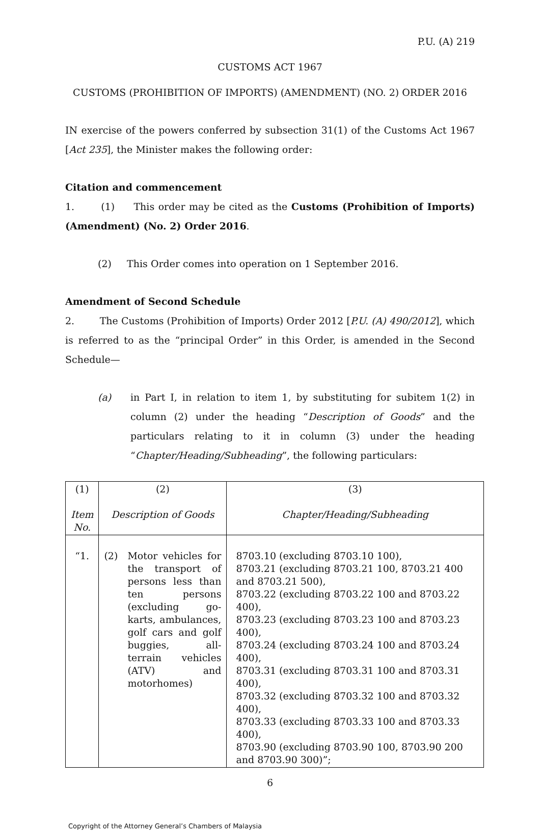P.U. (A) 219
CUSTOMS ACT 1967
CUSTOMS (PROHIBITION OF IMPORTS) (AMENDMENT) (NO. 2) ORDER 2016
IN exercise of the powers conferred by subsection 31(1) of the Customs Act 1967 [Act 235], the Minister makes the following order:
Citation and commencement
1. (1) This order may be cited as the Customs (Prohibition of Imports) (Amendment) (No. 2) Order 2016.
(2) This Order comes into operation on 1 September 2016.
Amendment of Second Schedule
2. The Customs (Prohibition of Imports) Order 2012 [P.U. (A) 490/2012], which is referred to as the “principal Order” in this Order, is amended in the Second Schedule—
(a) in Part I, in relation to item 1, by substituting for subitem 1(2) in column (2) under the heading “Description of Goods” and the particulars relating to it in column (3) under the heading “Chapter/Heading/Subheading”, the following particulars:
| (1) Item No. | (2) Description of Goods | (3) Chapter/Heading/Subheading |
| “1. | (2) Motor vehicles for the transport of persons less than ten persons (excluding go-karts, ambulances, golf cars and golf buggies, all-terrain vehicles (ATV) and motorhomes) | 8703.10 (excluding 8703.10 100), 8703.21 (excluding 8703.21 100, 8703.21 400 and 8703.21 500), 8703.22 (excluding 8703.22 100 and 8703.22 400), 8703.23 (excluding 8703.23 100 and 8703.23 400), 8703.24 (excluding 8703.24 100 and 8703.24 400), 8703.31 (excluding 8703.31 100 and 8703.31 400), 8703.32 (excluding 8703.32 100 and 8703.32 400), 8703.33 (excluding 8703.33 100 and 8703.33 400), 8703.90 (excluding 8703.90 100, 8703.90 200 and 8703.90 300)”; |
6
Copyright of the Attorney General’s Chambers of Malaysia